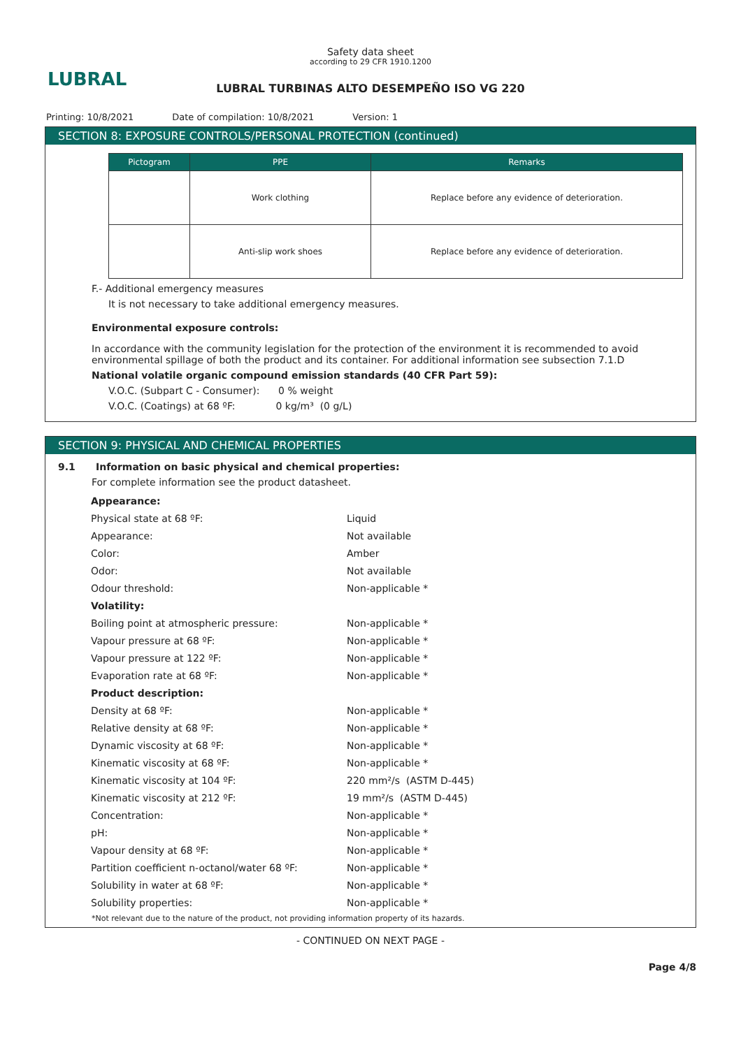LUBRAL
Safety data sheet
according to 29 CFR 1910.1200
LUBRAL TURBINAS ALTO DESEMPEÑO ISO VG 220
Printing: 10/8/2021 Date of compilation: 10/8/2021 Version: 1
SECTION 8: EXPOSURE CONTROLS/PERSONAL PROTECTION (continued)
| Pictogram | PPE | Remarks |
| --- | --- | --- |
| | Work clothing | Replace before any evidence of deterioration. |
| | Anti-slip work shoes | Replace before any evidence of deterioration. |
F.- Additional emergency measures
It is not necessary to take additional emergency measures.
Environmental exposure controls:
In accordance with the community legislation for the protection of the environment it is recommended to avoid environmental spillage of both the product and its container. For additional information see subsection 7.1.D
National volatile organic compound emission standards (40 CFR Part 59):
V.O.C. (Subpart C - Consumer): 0 % weight
V.O.C. (Coatings) at 68 ºF: 0 kg/m³ (0 g/L)
SECTION 9: PHYSICAL AND CHEMICAL PROPERTIES
9.1 Information on basic physical and chemical properties:
For complete information see the product datasheet.
| Appearance: | |
| Physical state at 68 ºF: | Liquid |
| Appearance: | Not available |
| Color: | Amber |
| Odor: | Not available |
| Odour threshold: | Non-applicable * |
| Volatility: | |
| Boiling point at atmospheric pressure: | Non-applicable * |
| Vapour pressure at 68 ºF: | Non-applicable * |
| Vapour pressure at 122 ºF: | Non-applicable * |
| Evaporation rate at 68 ºF: | Non-applicable * |
| Product description: | |
| Density at 68 ºF: | Non-applicable * |
| Relative density at 68 ºF: | Non-applicable * |
| Dynamic viscosity at 68 ºF: | Non-applicable * |
| Kinematic viscosity at 68 ºF: | Non-applicable * |
| Kinematic viscosity at 104 ºF: | 220 mm²/s (ASTM D-445) |
| Kinematic viscosity at 212 ºF: | 19 mm²/s (ASTM D-445) |
| Concentration: | Non-applicable * |
| pH: | Non-applicable * |
| Vapour density at 68 ºF: | Non-applicable * |
| Partition coefficient n-octanol/water 68 ºF: | Non-applicable * |
| Solubility in water at 68 ºF: | Non-applicable * |
| Solubility properties: | Non-applicable * |
*Not relevant due to the nature of the product, not providing information property of its hazards.
- CONTINUED ON NEXT PAGE -
Page 4/8